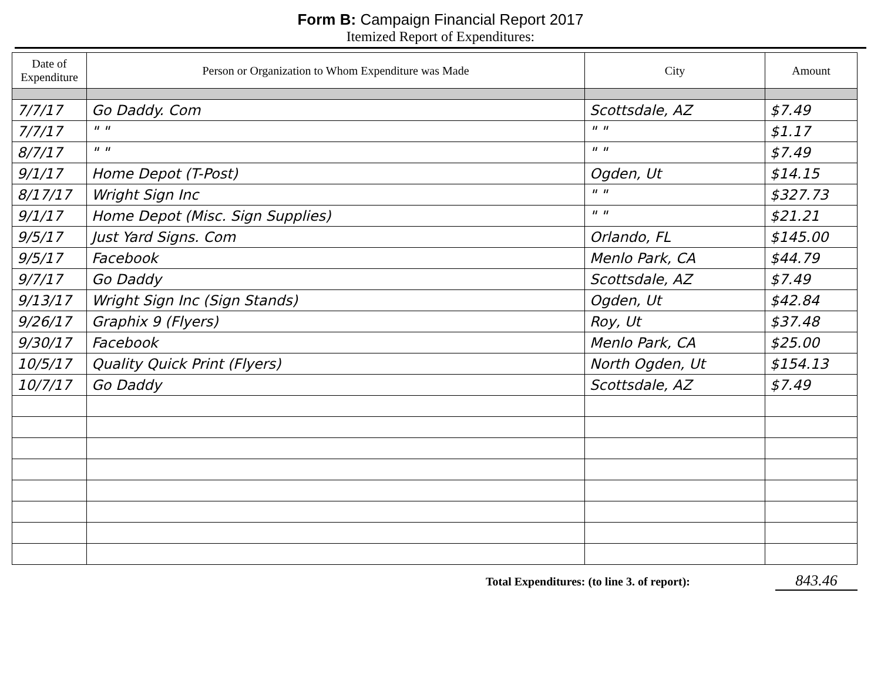Form B: Campaign Financial Report 2017
Itemized Report of Expenditures:
| Date of Expenditure | Person or Organization to Whom Expenditure was Made | City | Amount |
| --- | --- | --- | --- |
| 7/7/17 | Go Daddy. Com | Scottsdale, AZ | $7.49 |
| 7/7/17 | " " | " " | $1.17 |
| 8/7/17 | " " | " " | $7.49 |
| 9/1/17 | Home Depot (T-Post) | Ogden, Ut | $14.15 |
| 8/17/17 | Wright Sign Inc | " " | $327.73 |
| 9/1/17 | Home Depot (Misc. Sign Supplies) | " " | $21.21 |
| 9/5/17 | Just Yard Signs. Com | Orlando, FL | $145.00 |
| 9/5/17 | Facebook | Menlo Park, CA | $44.79 |
| 9/7/17 | Go Daddy | Scottsdale, AZ | $7.49 |
| 9/13/17 | Wright Sign Inc (Sign Stands) | Ogden, Ut | $42.84 |
| 9/26/17 | Graphix 9 (Flyers) | Roy, Ut | $37.48 |
| 9/30/17 | Facebook | Menlo Park, CA | $25.00 |
| 10/5/17 | Quality Quick Print (Flyers) | North Ogden, Ut | $154.13 |
| 10/7/17 | Go Daddy | Scottsdale, AZ | $7.49 |
Total Expenditures: (to line 3. of report): 843.46